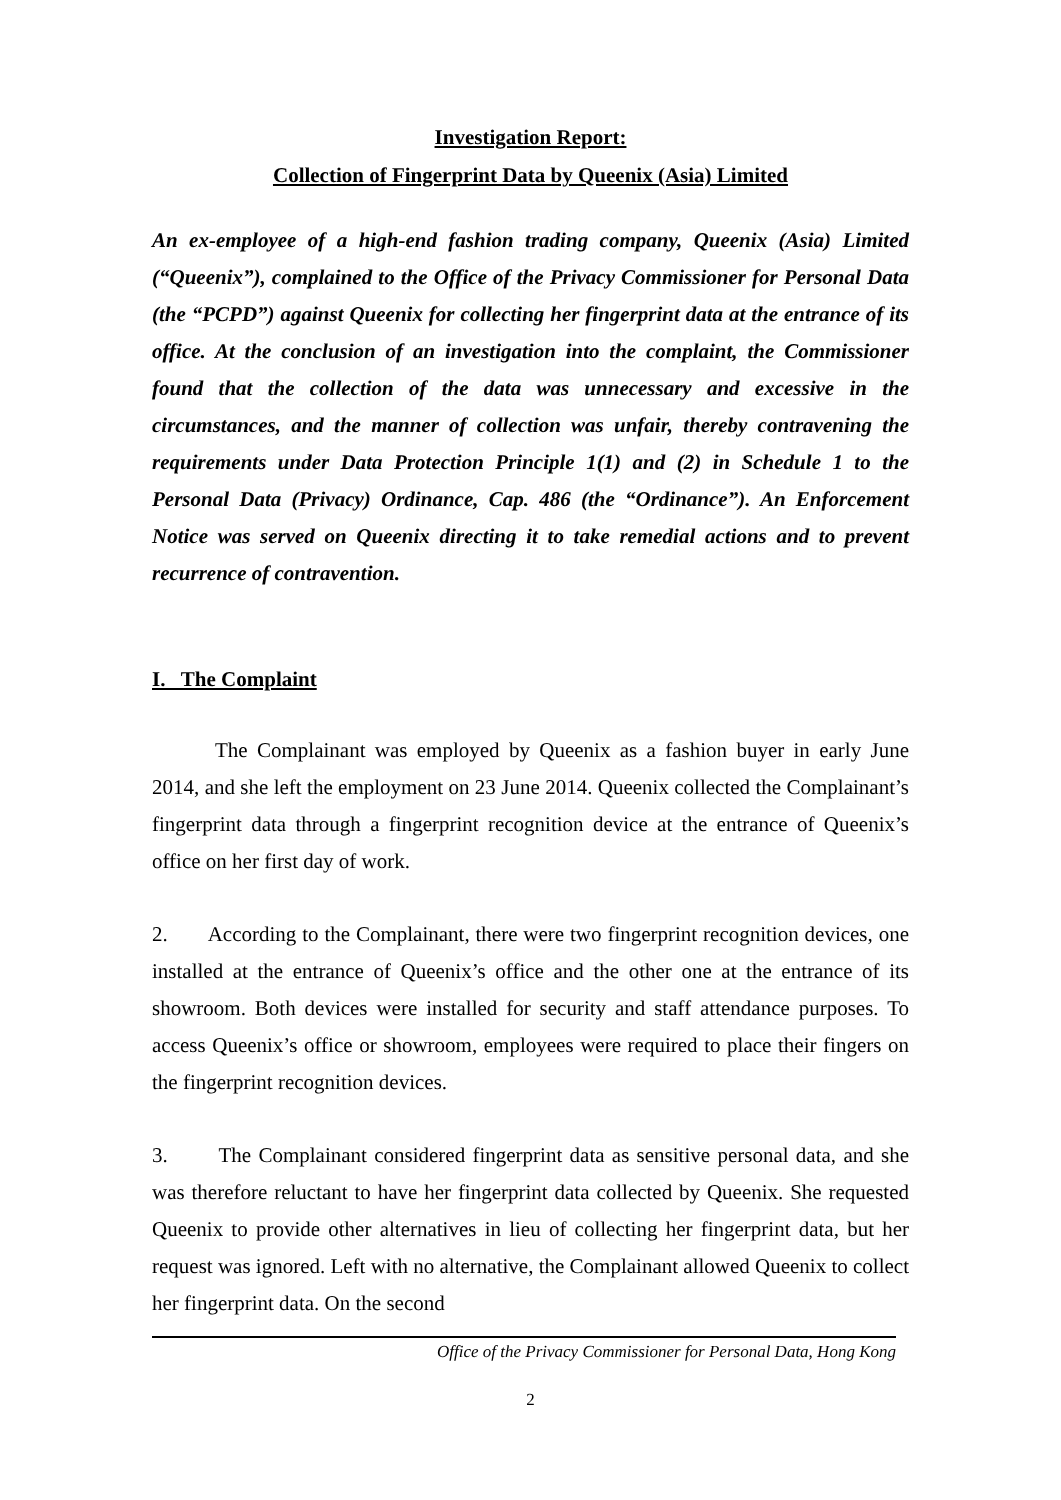Investigation Report:
Collection of Fingerprint Data by Queenix (Asia) Limited
An ex-employee of a high-end fashion trading company, Queenix (Asia) Limited (“Queenix”), complained to the Office of the Privacy Commissioner for Personal Data (the “PCPD”) against Queenix for collecting her fingerprint data at the entrance of its office. At the conclusion of an investigation into the complaint, the Commissioner found that the collection of the data was unnecessary and excessive in the circumstances, and the manner of collection was unfair, thereby contravening the requirements under Data Protection Principle 1(1) and (2) in Schedule 1 to the Personal Data (Privacy) Ordinance, Cap. 486 (the “Ordinance”). An Enforcement Notice was served on Queenix directing it to take remedial actions and to prevent recurrence of contravention.
I. The Complaint
The Complainant was employed by Queenix as a fashion buyer in early June 2014, and she left the employment on 23 June 2014. Queenix collected the Complainant’s fingerprint data through a fingerprint recognition device at the entrance of Queenix’s office on her first day of work.
2. According to the Complainant, there were two fingerprint recognition devices, one installed at the entrance of Queenix’s office and the other one at the entrance of its showroom. Both devices were installed for security and staff attendance purposes. To access Queenix’s office or showroom, employees were required to place their fingers on the fingerprint recognition devices.
3. The Complainant considered fingerprint data as sensitive personal data, and she was therefore reluctant to have her fingerprint data collected by Queenix. She requested Queenix to provide other alternatives in lieu of collecting her fingerprint data, but her request was ignored. Left with no alternative, the Complainant allowed Queenix to collect her fingerprint data. On the second
Office of the Privacy Commissioner for Personal Data, Hong Kong
2